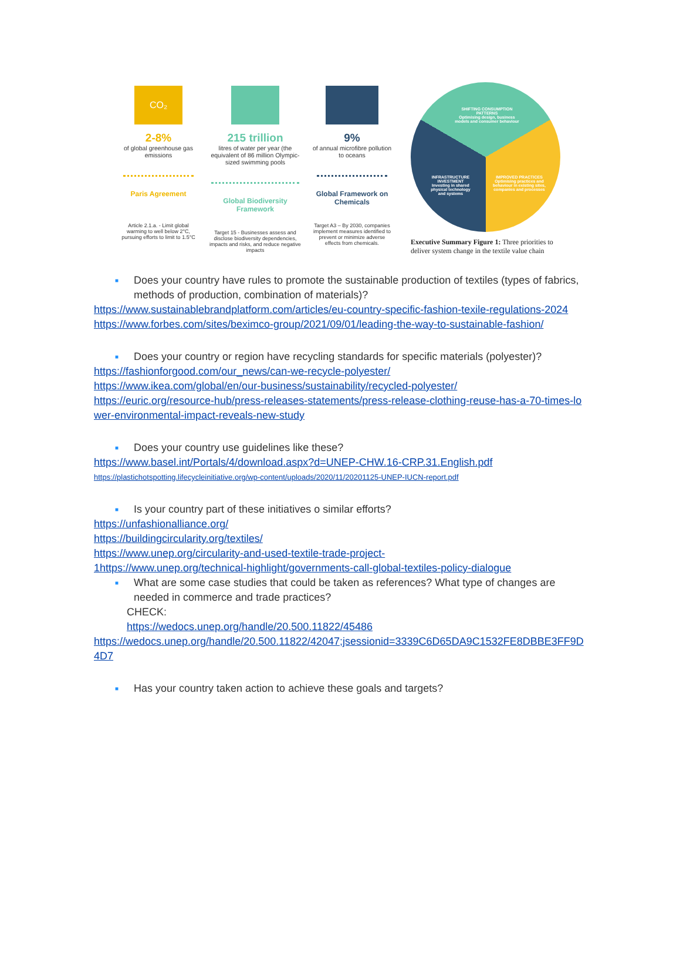CO₂
2-8%
of global greenhouse gas emissions
Paris Agreement
Article 2.1.a. - Limit global warming to well below 2°C, pursuing efforts to limit to 1.5°C
215 trillion
litres of water per year (the equivalent of 86 million Olympic-sized swimming pools
Global Biodiversity Framework
Target 15 - Businesses assess and disclose biodiversity dependencies, impacts and risks, and reduce negative impacts
9%
of annual microfibre pollution to oceans
Global Framework on Chemicals
Target A3 – By 2030, companies implement measures identified to prevent or minimize adverse effects from chemicals.
SHIFTING CONSUMPTION PATTERNS
Optimising design, business models and consumer behaviour
INFRASTRUCTURE INVESTMENT
Investing in shared physical technology and systems
IMPROVED PRACTICES
Optimising practices and behaviour in existing sites, companies and processes
Executive Summary Figure 1: Three priorities to deliver system change in the textile value chain
■ Does your country have rules to promote the sustainable production of textiles (types of fabrics, methods of production, combination of materials)?
https://www.sustainablebrandplatform.com/articles/eu-country-specific-fashion-texile-regulations-2024
https://www.forbes.com/sites/beximco-group/2021/09/01/leading-the-way-to-sustainable-fashion/
■ Does your country or region have recycling standards for specific materials (polyester)?
https://fashionforgood.com/our_news/can-we-recycle-polyester/
https://www.ikea.com/global/en/our-business/sustainability/recycled-polyester/
https://euric.org/resource-hub/press-releases-statements/press-release-clothing-reuse-has-a-70-times-lower-environmental-impact-reveals-new-study
■ Does your country use guidelines like these?
https://www.basel.int/Portals/4/download.aspx?d=UNEP-CHW.16-CRP.31.English.pdf
https://plastichotspotting.lifecycleinitiative.org/wp-content/uploads/2020/11/20201125-UNEP-IUCN-report.pdf
■ Is your country part of these initiatives o similar efforts?
https://unfashionalliance.org/
https://buildingcircularity.org/textiles/
https://www.unep.org/circularity-and-used-textile-trade-project-
1https://www.unep.org/technical-highlight/governments-call-global-textiles-policy-dialogue
■ What are some case studies that could be taken as references? What type of changes are needed in commerce and trade practices?
CHECK:
https://wedocs.unep.org/handle/20.500.11822/45486
https://wedocs.unep.org/handle/20.500.11822/42047;jsessionid=3339C6D65DA9C1532FE8DBBE3FF9D4D7
■ Has your country taken action to achieve these goals and targets?